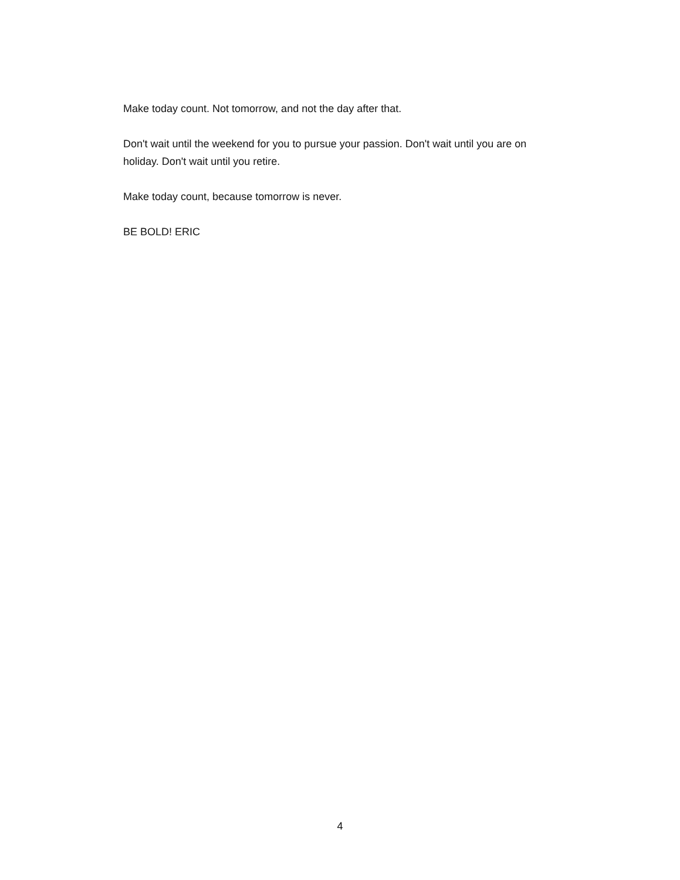Make today count. Not tomorrow, and not the day after that.
Don't wait until the weekend for you to pursue your passion. Don't wait until you are on holiday. Don't wait until you retire.
Make today count, because tomorrow is never.
BE BOLD! ERIC
4